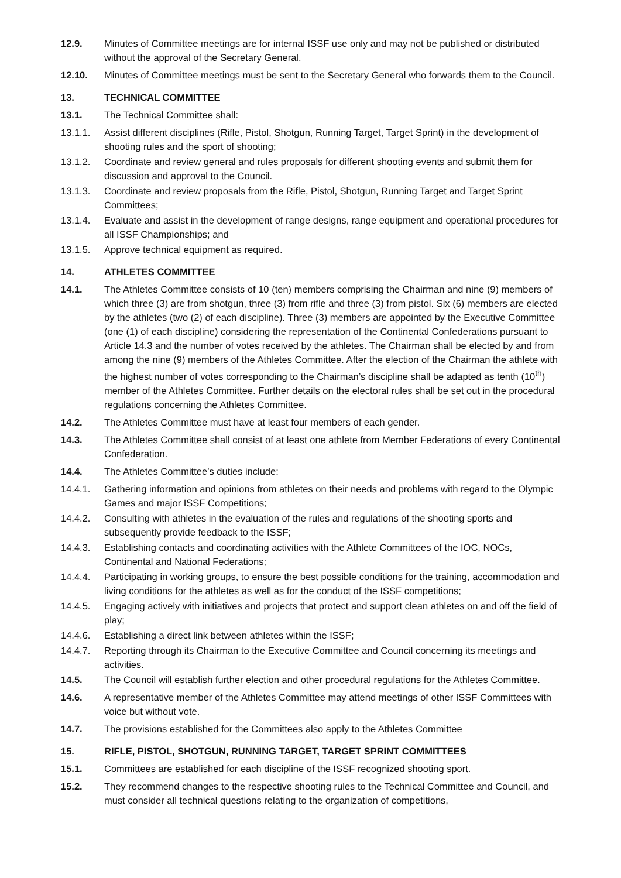12.9. Minutes of Committee meetings are for internal ISSF use only and may not be published or distributed without the approval of the Secretary General.
12.10. Minutes of Committee meetings must be sent to the Secretary General who forwards them to the Council.
13. TECHNICAL COMMITTEE
13.1. The Technical Committee shall:
13.1.1. Assist different disciplines (Rifle, Pistol, Shotgun, Running Target, Target Sprint) in the development of shooting rules and the sport of shooting;
13.1.2. Coordinate and review general and rules proposals for different shooting events and submit them for discussion and approval to the Council.
13.1.3. Coordinate and review proposals from the Rifle, Pistol, Shotgun, Running Target and Target Sprint Committees;
13.1.4. Evaluate and assist in the development of range designs, range equipment and operational procedures for all ISSF Championships; and
13.1.5. Approve technical equipment as required.
14. ATHLETES COMMITTEE
14.1. The Athletes Committee consists of 10 (ten) members comprising the Chairman and nine (9) members of which three (3) are from shotgun, three (3) from rifle and three (3) from pistol. Six (6) members are elected by the athletes (two (2) of each discipline). Three (3) members are appointed by the Executive Committee (one (1) of each discipline) considering the representation of the Continental Confederations pursuant to Article 14.3 and the number of votes received by the athletes. The Chairman shall be elected by and from among the nine (9) members of the Athletes Committee. After the election of the Chairman the athlete with the highest number of votes corresponding to the Chairman’s discipline shall be adapted as tenth (10<sup>th</sup>) member of the Athletes Committee. Further details on the electoral rules shall be set out in the procedural regulations concerning the Athletes Committee.
14.2. The Athletes Committee must have at least four members of each gender.
14.3. The Athletes Committee shall consist of at least one athlete from Member Federations of every Continental Confederation.
14.4. The Athletes Committee’s duties include:
14.4.1. Gathering information and opinions from athletes on their needs and problems with regard to the Olympic Games and major ISSF Competitions;
14.4.2. Consulting with athletes in the evaluation of the rules and regulations of the shooting sports and subsequently provide feedback to the ISSF;
14.4.3. Establishing contacts and coordinating activities with the Athlete Committees of the IOC, NOCs, Continental and National Federations;
14.4.4. Participating in working groups, to ensure the best possible conditions for the training, accommodation and living conditions for the athletes as well as for the conduct of the ISSF competitions;
14.4.5. Engaging actively with initiatives and projects that protect and support clean athletes on and off the field of play;
14.4.6. Establishing a direct link between athletes within the ISSF;
14.4.7. Reporting through its Chairman to the Executive Committee and Council concerning its meetings and activities.
14.5. The Council will establish further election and other procedural regulations for the Athletes Committee.
14.6. A representative member of the Athletes Committee may attend meetings of other ISSF Committees with voice but without vote.
14.7. The provisions established for the Committees also apply to the Athletes Committee
15. RIFLE, PISTOL, SHOTGUN, RUNNING TARGET, TARGET SPRINT COMMITTEES
15.1. Committees are established for each discipline of the ISSF recognized shooting sport.
15.2. They recommend changes to the respective shooting rules to the Technical Committee and Council, and must consider all technical questions relating to the organization of competitions,